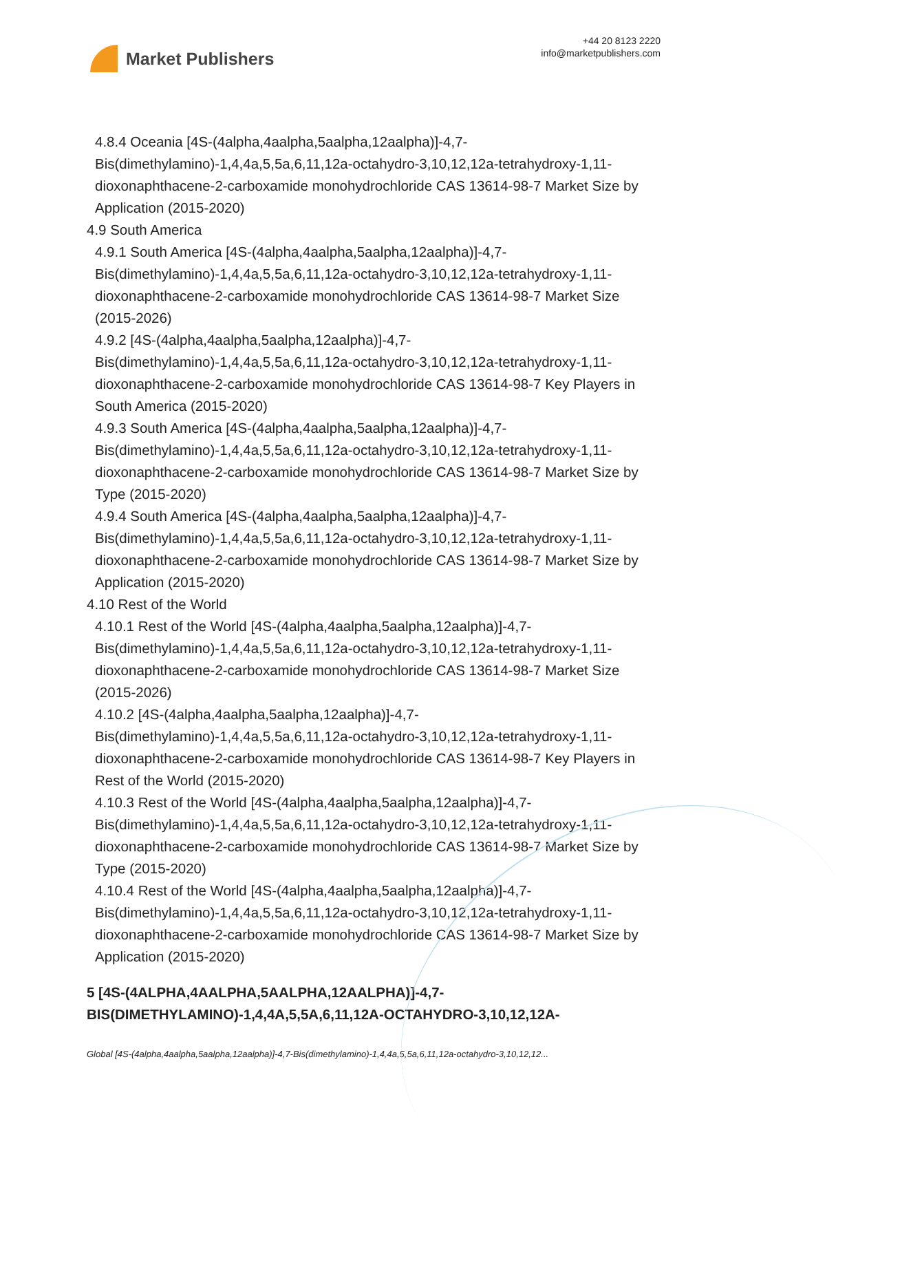Market Publishers
+44 20 8123 2220
info@marketpublishers.com
4.8.4 Oceania [4S-(4alpha,4aalpha,5aalpha,12aalpha)]-4,7-Bis(dimethylamino)-1,4,4a,5,5a,6,11,12a-octahydro-3,10,12,12a-tetrahydroxy-1,11-dioxonaphthacene-2-carboxamide monohydrochloride CAS 13614-98-7 Market Size by Application (2015-2020)
4.9 South America
4.9.1 South America [4S-(4alpha,4aalpha,5aalpha,12aalpha)]-4,7-Bis(dimethylamino)-1,4,4a,5,5a,6,11,12a-octahydro-3,10,12,12a-tetrahydroxy-1,11-dioxonaphthacene-2-carboxamide monohydrochloride CAS 13614-98-7 Market Size (2015-2026)
4.9.2 [4S-(4alpha,4aalpha,5aalpha,12aalpha)]-4,7-Bis(dimethylamino)-1,4,4a,5,5a,6,11,12a-octahydro-3,10,12,12a-tetrahydroxy-1,11-dioxonaphthacene-2-carboxamide monohydrochloride CAS 13614-98-7 Key Players in South America (2015-2020)
4.9.3 South America [4S-(4alpha,4aalpha,5aalpha,12aalpha)]-4,7-Bis(dimethylamino)-1,4,4a,5,5a,6,11,12a-octahydro-3,10,12,12a-tetrahydroxy-1,11-dioxonaphthacene-2-carboxamide monohydrochloride CAS 13614-98-7 Market Size by Type (2015-2020)
4.9.4 South America [4S-(4alpha,4aalpha,5aalpha,12aalpha)]-4,7-Bis(dimethylamino)-1,4,4a,5,5a,6,11,12a-octahydro-3,10,12,12a-tetrahydroxy-1,11-dioxonaphthacene-2-carboxamide monohydrochloride CAS 13614-98-7 Market Size by Application (2015-2020)
4.10 Rest of the World
4.10.1 Rest of the World [4S-(4alpha,4aalpha,5aalpha,12aalpha)]-4,7-Bis(dimethylamino)-1,4,4a,5,5a,6,11,12a-octahydro-3,10,12,12a-tetrahydroxy-1,11-dioxonaphthacene-2-carboxamide monohydrochloride CAS 13614-98-7 Market Size (2015-2026)
4.10.2 [4S-(4alpha,4aalpha,5aalpha,12aalpha)]-4,7-Bis(dimethylamino)-1,4,4a,5,5a,6,11,12a-octahydro-3,10,12,12a-tetrahydroxy-1,11-dioxonaphthacene-2-carboxamide monohydrochloride CAS 13614-98-7 Key Players in Rest of the World (2015-2020)
4.10.3 Rest of the World [4S-(4alpha,4aalpha,5aalpha,12aalpha)]-4,7-Bis(dimethylamino)-1,4,4a,5,5a,6,11,12a-octahydro-3,10,12,12a-tetrahydroxy-1,11-dioxonaphthacene-2-carboxamide monohydrochloride CAS 13614-98-7 Market Size by Type (2015-2020)
4.10.4 Rest of the World [4S-(4alpha,4aalpha,5aalpha,12aalpha)]-4,7-Bis(dimethylamino)-1,4,4a,5,5a,6,11,12a-octahydro-3,10,12,12a-tetrahydroxy-1,11-dioxonaphthacene-2-carboxamide monohydrochloride CAS 13614-98-7 Market Size by Application (2015-2020)
5 [4S-(4ALPHA,4AALPHA,5AALPHA,12AALPHA)]-4,7-BIS(DIMETHYLAMINO)-1,4,4A,5,5A,6,11,12A-OCTAHYDRO-3,10,12,12A-
Global [4S-(4alpha,4aalpha,5aalpha,12aalpha)]-4,7-Bis(dimethylamino)-1,4,4a,5,5a,6,11,12a-octahydro-3,10,12,12...